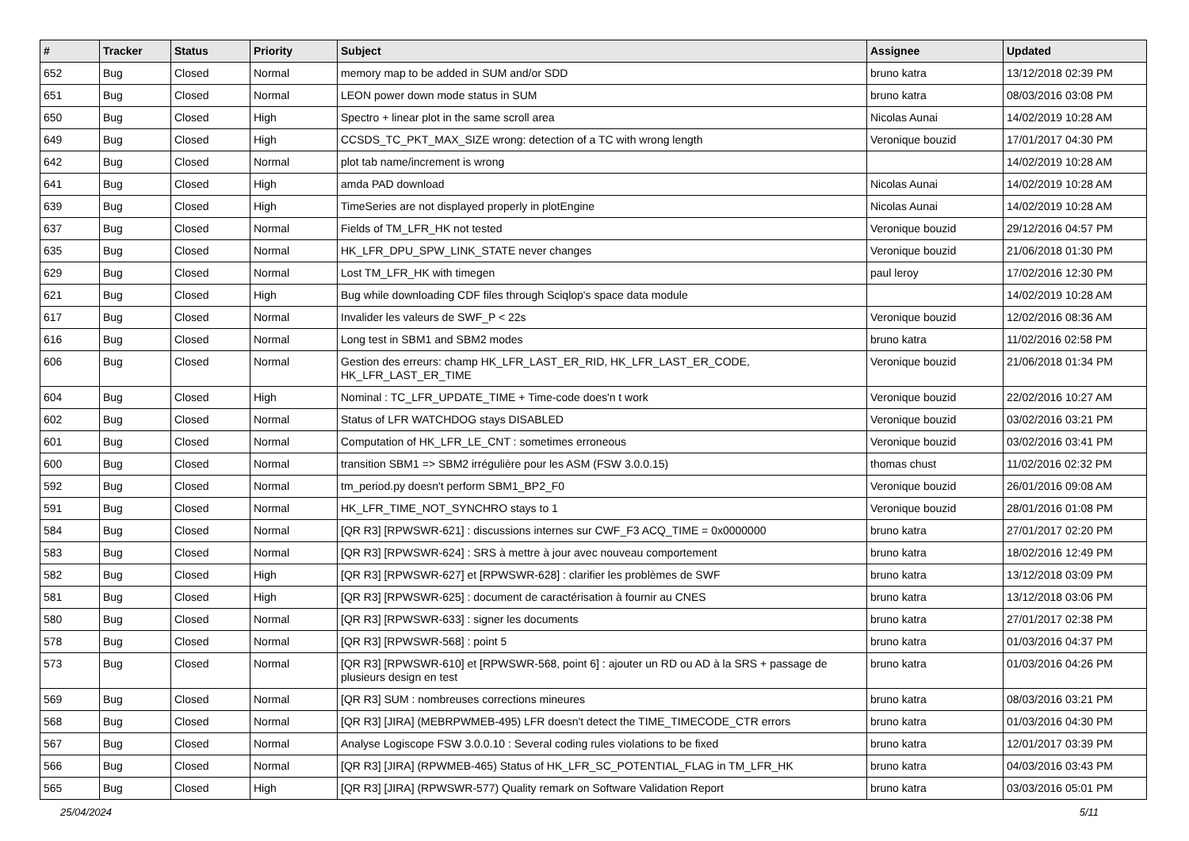| # | Tracker | Status | Priority | Subject | Assignee | Updated |
| --- | --- | --- | --- | --- | --- | --- |
| 652 | Bug | Closed | Normal | memory map to be added in SUM and/or SDD | bruno katra | 13/12/2018 02:39 PM |
| 651 | Bug | Closed | Normal | LEON power down mode status in SUM | bruno katra | 08/03/2016 03:08 PM |
| 650 | Bug | Closed | High | Spectro + linear plot in the same scroll area | Nicolas Aunai | 14/02/2019 10:28 AM |
| 649 | Bug | Closed | High | CCSDS_TC_PKT_MAX_SIZE wrong: detection of a TC with wrong length | Veronique bouzid | 17/01/2017 04:30 PM |
| 642 | Bug | Closed | Normal | plot tab name/increment is wrong | | 14/02/2019 10:28 AM |
| 641 | Bug | Closed | High | amda PAD download | Nicolas Aunai | 14/02/2019 10:28 AM |
| 639 | Bug | Closed | High | TimeSeries are not displayed properly in plotEngine | Nicolas Aunai | 14/02/2019 10:28 AM |
| 637 | Bug | Closed | Normal | Fields of TM_LFR_HK not tested | Veronique bouzid | 29/12/2016 04:57 PM |
| 635 | Bug | Closed | Normal | HK_LFR_DPU_SPW_LINK_STATE never changes | Veronique bouzid | 21/06/2018 01:30 PM |
| 629 | Bug | Closed | Normal | Lost TM_LFR_HK with timegen | paul leroy | 17/02/2016 12:30 PM |
| 621 | Bug | Closed | High | Bug while downloading CDF files through Sciqlop's space data module | | 14/02/2019 10:28 AM |
| 617 | Bug | Closed | Normal | Invalider les valeurs de SWF_P < 22s | Veronique bouzid | 12/02/2016 08:36 AM |
| 616 | Bug | Closed | Normal | Long test in SBM1 and SBM2 modes | bruno katra | 11/02/2016 02:58 PM |
| 606 | Bug | Closed | Normal | Gestion des erreurs: champ HK_LFR_LAST_ER_RID, HK_LFR_LAST_ER_CODE, HK_LFR_LAST_ER_TIME | Veronique bouzid | 21/06/2018 01:34 PM |
| 604 | Bug | Closed | High | Nominal : TC_LFR_UPDATE_TIME + Time-code does'n t work | Veronique bouzid | 22/02/2016 10:27 AM |
| 602 | Bug | Closed | Normal | Status of LFR WATCHDOG stays DISABLED | Veronique bouzid | 03/02/2016 03:21 PM |
| 601 | Bug | Closed | Normal | Computation of HK_LFR_LE_CNT : sometimes erroneous | Veronique bouzid | 03/02/2016 03:41 PM |
| 600 | Bug | Closed | Normal | transition SBM1 => SBM2 irrégulière pour les ASM (FSW 3.0.0.15) | thomas chust | 11/02/2016 02:32 PM |
| 592 | Bug | Closed | Normal | tm_period.py doesn't perform SBM1_BP2_F0 | Veronique bouzid | 26/01/2016 09:08 AM |
| 591 | Bug | Closed | Normal | HK_LFR_TIME_NOT_SYNCHRO stays to 1 | Veronique bouzid | 28/01/2016 01:08 PM |
| 584 | Bug | Closed | Normal | [QR R3] [RPWSWR-621] : discussions internes sur CWF_F3 ACQ_TIME = 0x0000000 | bruno katra | 27/01/2017 02:20 PM |
| 583 | Bug | Closed | Normal | [QR R3] [RPWSWR-624] : SRS à mettre à jour avec nouveau comportement | bruno katra | 18/02/2016 12:49 PM |
| 582 | Bug | Closed | High | [QR R3] [RPWSWR-627] et [RPWSWR-628] : clarifier les problèmes de SWF | bruno katra | 13/12/2018 03:09 PM |
| 581 | Bug | Closed | High | [QR R3] [RPWSWR-625] : document de caractérisation à fournir au CNES | bruno katra | 13/12/2018 03:06 PM |
| 580 | Bug | Closed | Normal | [QR R3] [RPWSWR-633] : signer les documents | bruno katra | 27/01/2017 02:38 PM |
| 578 | Bug | Closed | Normal | [QR R3] [RPWSWR-568] : point 5 | bruno katra | 01/03/2016 04:37 PM |
| 573 | Bug | Closed | Normal | [QR R3] [RPWSWR-610] et [RPWSWR-568, point 6] : ajouter un RD ou AD à la SRS + passage de plusieurs design en test | bruno katra | 01/03/2016 04:26 PM |
| 569 | Bug | Closed | Normal | [QR R3] SUM : nombreuses corrections mineures | bruno katra | 08/03/2016 03:21 PM |
| 568 | Bug | Closed | Normal | [QR R3] [JIRA] (MEBRPWMEB-495) LFR doesn't detect the TIME_TIMECODE_CTR errors | bruno katra | 01/03/2016 04:30 PM |
| 567 | Bug | Closed | Normal | Analyse Logiscope FSW 3.0.0.10 : Several coding rules violations to be fixed | bruno katra | 12/01/2017 03:39 PM |
| 566 | Bug | Closed | Normal | [QR R3] [JIRA] (RPWMEB-465) Status of HK_LFR_SC_POTENTIAL_FLAG in TM_LFR_HK | bruno katra | 04/03/2016 03:43 PM |
| 565 | Bug | Closed | High | [QR R3] [JIRA] (RPWSWR-577) Quality remark on Software Validation Report | bruno katra | 03/03/2016 05:01 PM |
25/04/2024 5/11